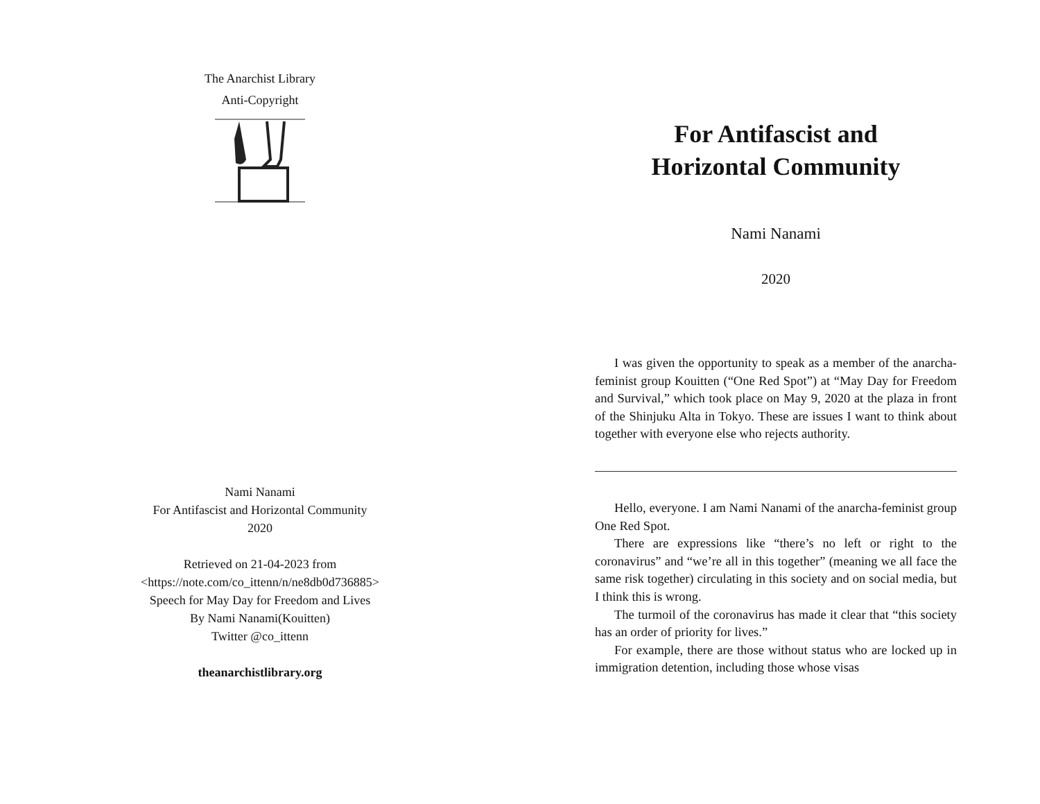The Anarchist Library
Anti-Copyright
Nami Nanami
For Antifascist and Horizontal Community
2020
Retrieved on 21-04-2023 from
<https://note.com/co_ittenn/n/ne8db0d736885>
Speech for May Day for Freedom and Lives
By Nami Nanami(Kouitten)
Twitter @co_ittenn
theanarchistlibrary.org
For Antifascist and
Horizontal Community
Nami Nanami
2020
I was given the opportunity to speak as a member of the anarcha-feminist group Kouitten (“One Red Spot”) at “May Day for Freedom and Survival,” which took place on May 9, 2020 at the plaza in front of the Shinjuku Alta in Tokyo. These are issues I want to think about together with everyone else who rejects authority.
Hello, everyone. I am Nami Nanami of the anarcha-feminist group One Red Spot.
There are expressions like “there’s no left or right to the coronavirus” and “we’re all in this together” (meaning we all face the same risk together) circulating in this society and on social media, but I think this is wrong.
The turmoil of the coronavirus has made it clear that “this society has an order of priority for lives.”
For example, there are those without status who are locked up in immigration detention, including those whose visas